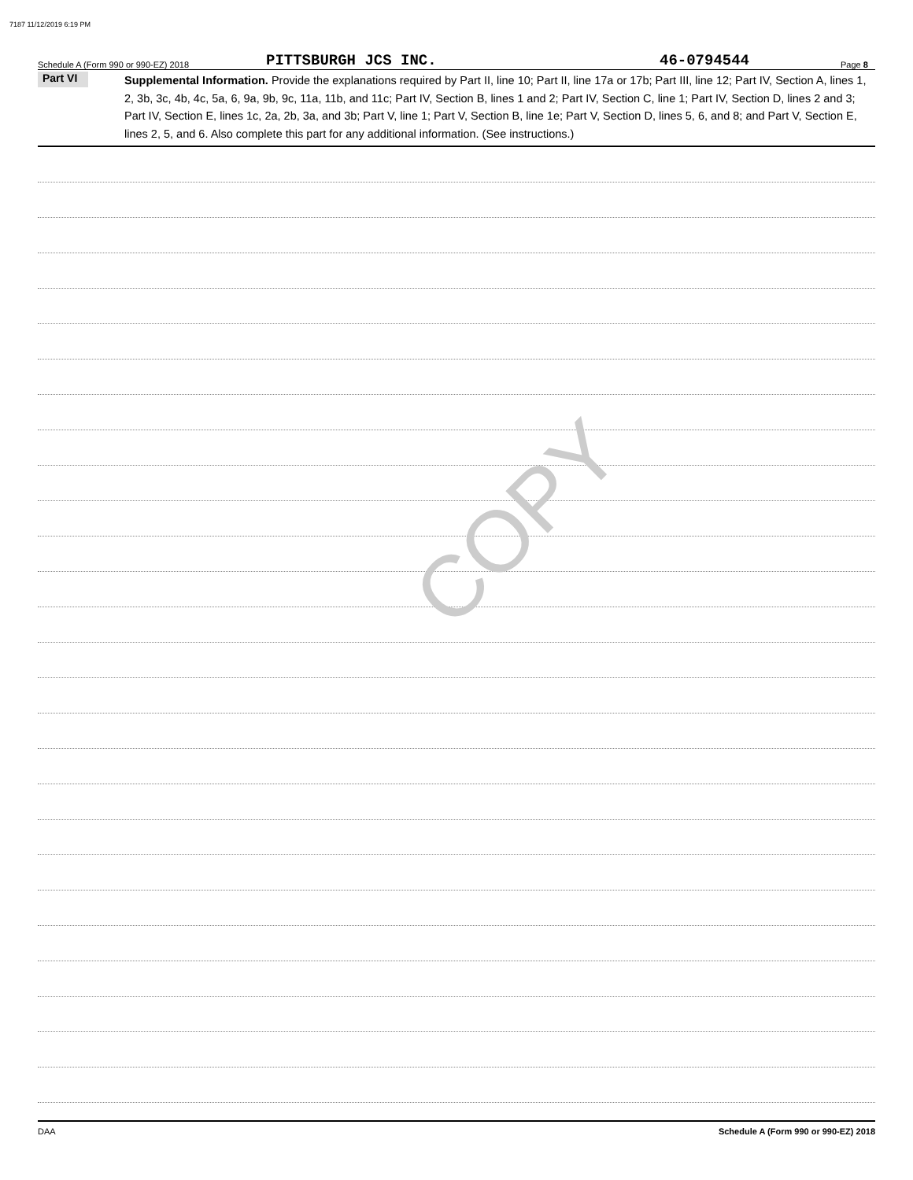7187 11/12/2019 6:19 PM
Schedule A (Form 990 or 990-EZ) 2018 PITTSBURGH JCS INC. 46-0794544 Page 8
Part VI
Supplemental Information. Provide the explanations required by Part II, line 10; Part II, line 17a or 17b; Part III, line 12; Part IV, Section A, lines 1, 2, 3b, 3c, 4b, 4c, 5a, 6, 9a, 9b, 9c, 11a, 11b, and 11c; Part IV, Section B, lines 1 and 2; Part IV, Section C, line 1; Part IV, Section D, lines 2 and 3; Part IV, Section E, lines 1c, 2a, 2b, 3a, and 3b; Part V, line 1; Part V, Section B, line 1e; Part V, Section D, lines 5, 6, and 8; and Part V, Section E, lines 2, 5, and 6. Also complete this part for any additional information. (See instructions.)
COPY
DAA Schedule A (Form 990 or 990-EZ) 2018